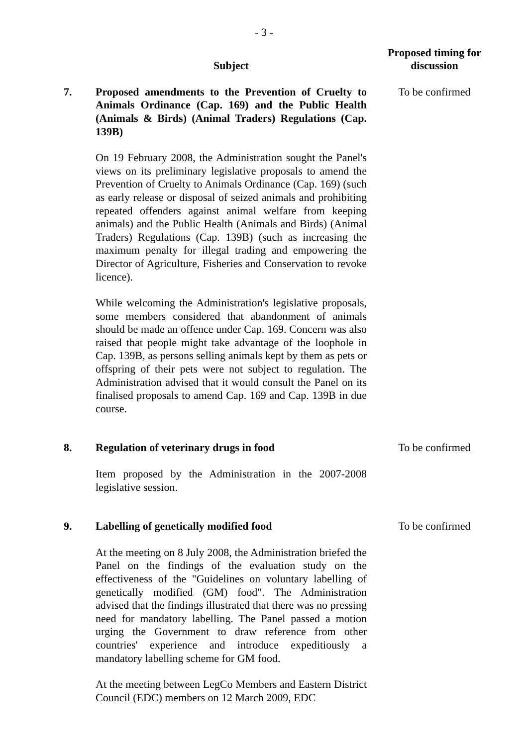- 3 -
| | Subject | Proposed timing for discussion |
| --- | --- | --- |
| 7. | Proposed amendments to the Prevention of Cruelty to Animals Ordinance (Cap. 169) and the Public Health (Animals & Birds) (Animal Traders) Regulations (Cap. 139B) On 19 February 2008, the Administration sought the Panel's views on its preliminary legislative proposals to amend the Prevention of Cruelty to Animals Ordinance (Cap. 169) (such as early release or disposal of seized animals and prohibiting repeated offenders against animal welfare from keeping animals) and the Public Health (Animals and Birds) (Animal Traders) Regulations (Cap. 139B) (such as increasing the maximum penalty for illegal trading and empowering the Director of Agriculture, Fisheries and Conservation to revoke licence). While welcoming the Administration's legislative proposals, some members considered that abandonment of animals should be made an offence under Cap. 169. Concern was also raised that people might take advantage of the loophole in Cap. 139B, as persons selling animals kept by them as pets or offspring of their pets were not subject to regulation. The Administration advised that it would consult the Panel on its finalised proposals to amend Cap. 169 and Cap. 139B in due course. | To be confirmed |
| 8. | Regulation of veterinary drugs in food Item proposed by the Administration in the 2007-2008 legislative session. | To be confirmed |
| 9. | Labelling of genetically modified food At the meeting on 8 July 2008, the Administration briefed the Panel on the findings of the evaluation study on the effectiveness of the "Guidelines on voluntary labelling of genetically modified (GM) food". The Administration advised that the findings illustrated that there was no pressing need for mandatory labelling. The Panel passed a motion urging the Government to draw reference from other countries' experience and introduce expeditiously a mandatory labelling scheme for GM food. At the meeting between LegCo Members and Eastern District Council (EDC) members on 12 March 2009, EDC | To be confirmed |